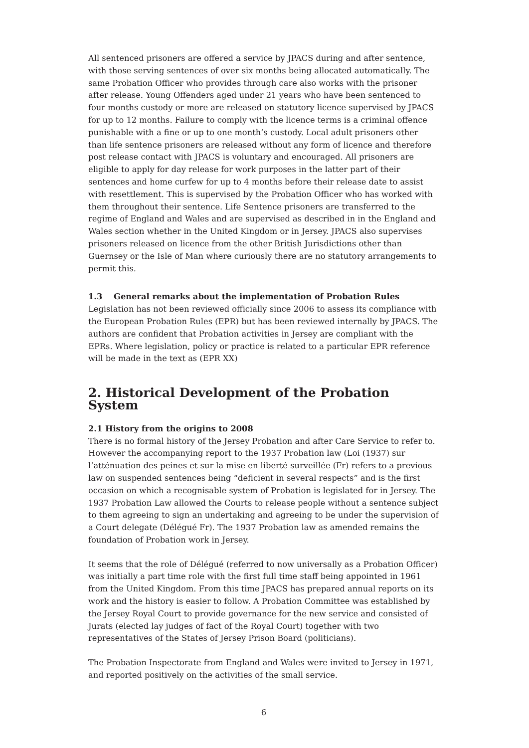All sentenced prisoners are offered a service by JPACS during and after sentence, with those serving sentences of over six months being allocated automatically. The same Probation Officer who provides through care also works with the prisoner after release. Young Offenders aged under 21 years who have been sentenced to four months custody or more are released on statutory licence supervised by JPACS for up to 12 months. Failure to comply with the licence terms is a criminal offence punishable with a fine or up to one month’s custody. Local adult prisoners other than life sentence prisoners are released without any form of licence and therefore post release contact with JPACS is voluntary and encouraged. All prisoners are eligible to apply for day release for work purposes in the latter part of their sentences and home curfew for up to 4 months before their release date to assist with resettlement. This is supervised by the Probation Officer who has worked with them throughout their sentence. Life Sentence prisoners are transferred to the regime of England and Wales and are supervised as described in in the England and Wales section whether in the United Kingdom or in Jersey. JPACS also supervises prisoners released on licence from the other British Jurisdictions other than Guernsey or the Isle of Man where curiously there are no statutory arrangements to permit this.
1.3 General remarks about the implementation of Probation Rules
Legislation has not been reviewed officially since 2006 to assess its compliance with the European Probation Rules (EPR) but has been reviewed internally by JPACS. The authors are confident that Probation activities in Jersey are compliant with the EPRs. Where legislation, policy or practice is related to a particular EPR reference will be made in the text as (EPR XX)
2. Historical Development of the Probation System
2.1 History from the origins to 2008
There is no formal history of the Jersey Probation and after Care Service to refer to. However the accompanying report to the 1937 Probation law (Loi (1937) sur l’atténuation des peines et sur la mise en liberté surveillée (Fr) refers to a previous law on suspended sentences being “deficient in several respects” and is the first occasion on which a recognisable system of Probation is legislated for in Jersey. The 1937 Probation Law allowed the Courts to release people without a sentence subject to them agreeing to sign an undertaking and agreeing to be under the supervision of a Court delegate (Délégué Fr). The 1937 Probation law as amended remains the foundation of Probation work in Jersey.
It seems that the role of Délégué (referred to now universally as a Probation Officer) was initially a part time role with the first full time staff being appointed in 1961 from the United Kingdom. From this time JPACS has prepared annual reports on its work and the history is easier to follow. A Probation Committee was established by the Jersey Royal Court to provide governance for the new service and consisted of Jurats (elected lay judges of fact of the Royal Court) together with two representatives of the States of Jersey Prison Board (politicians).
The Probation Inspectorate from England and Wales were invited to Jersey in 1971, and reported positively on the activities of the small service.
6